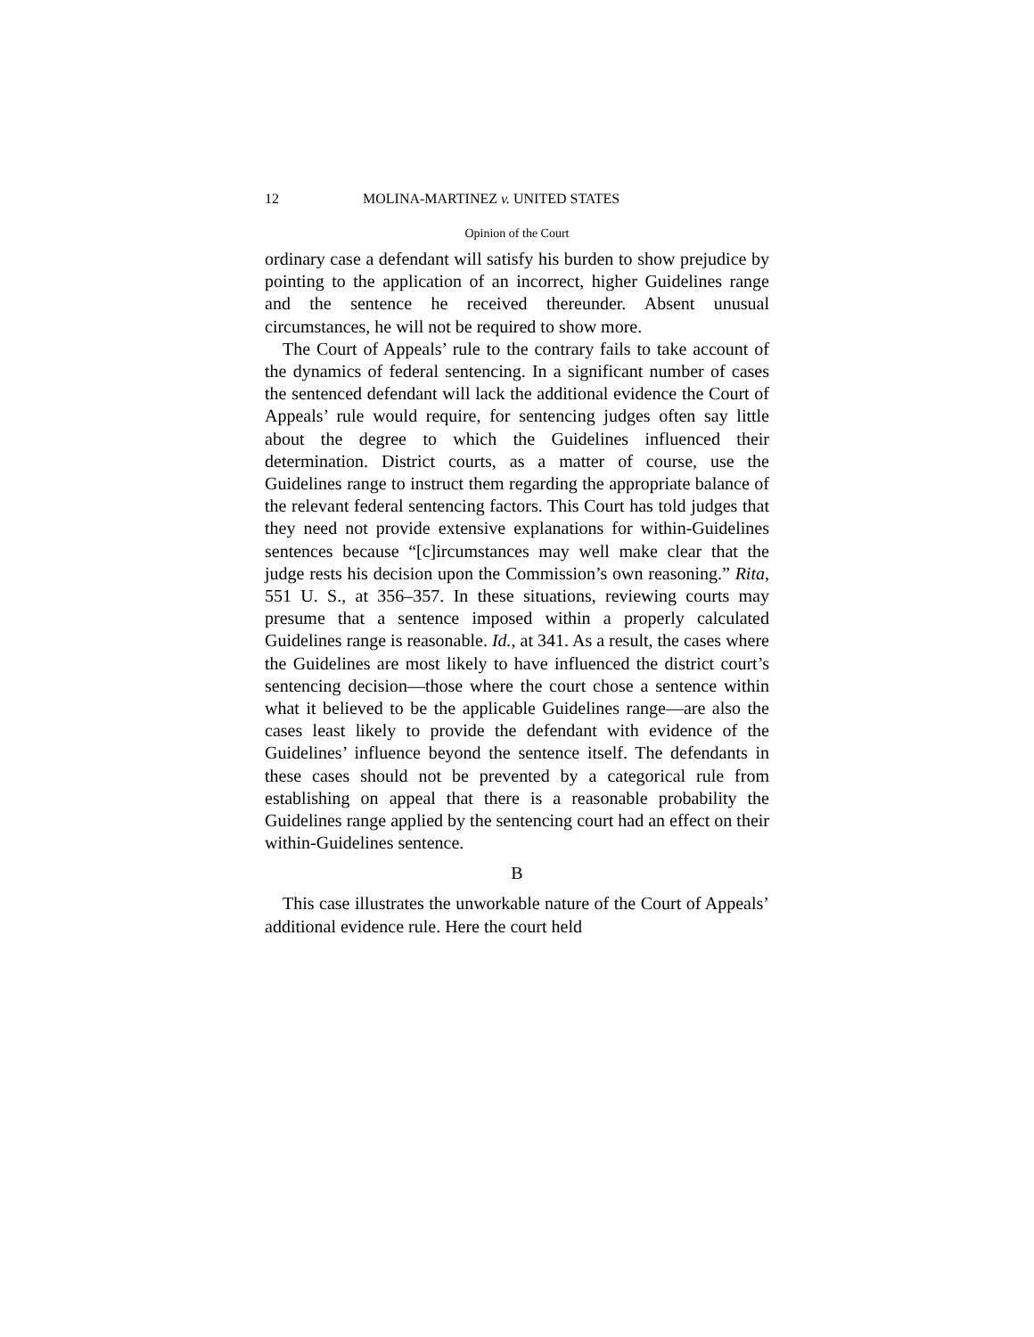12 MOLINA-MARTINEZ v. UNITED STATES
Opinion of the Court
ordinary case a defendant will satisfy his burden to show prejudice by pointing to the application of an incorrect, higher Guidelines range and the sentence he received thereunder. Absent unusual circumstances, he will not be required to show more.
The Court of Appeals’ rule to the contrary fails to take account of the dynamics of federal sentencing. In a significant number of cases the sentenced defendant will lack the additional evidence the Court of Appeals’ rule would require, for sentencing judges often say little about the degree to which the Guidelines influenced their determination. District courts, as a matter of course, use the Guidelines range to instruct them regarding the appropriate balance of the relevant federal sentencing factors. This Court has told judges that they need not provide extensive explanations for within-Guidelines sentences because “[c]ircumstances may well make clear that the judge rests his decision upon the Commission’s own reasoning.” Rita, 551 U. S., at 356–357. In these situations, reviewing courts may presume that a sentence imposed within a properly calculated Guidelines range is reasonable. Id., at 341. As a result, the cases where the Guidelines are most likely to have influenced the district court’s sentencing decision—those where the court chose a sentence within what it believed to be the applicable Guidelines range—are also the cases least likely to provide the defendant with evidence of the Guidelines’ influence beyond the sentence itself. The defendants in these cases should not be prevented by a categorical rule from establishing on appeal that there is a reasonable probability the Guidelines range applied by the sentencing court had an effect on their within-Guidelines sentence.
B
This case illustrates the unworkable nature of the Court of Appeals’ additional evidence rule. Here the court held